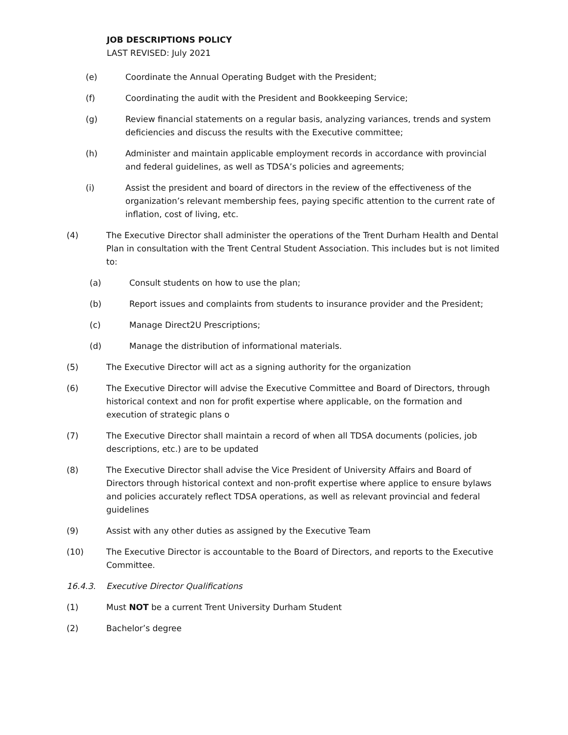JOB DESCRIPTIONS POLICY
LAST REVISED: July 2021
(e) Coordinate the Annual Operating Budget with the President;
(f) Coordinating the audit with the President and Bookkeeping Service;
(g) Review financial statements on a regular basis, analyzing variances, trends and system deficiencies and discuss the results with the Executive committee;
(h) Administer and maintain applicable employment records in accordance with provincial and federal guidelines, as well as TDSA’s policies and agreements;
(i) Assist the president and board of directors in the review of the effectiveness of the organization’s relevant membership fees, paying specific attention to the current rate of inflation, cost of living, etc.
(4) The Executive Director shall administer the operations of the Trent Durham Health and Dental Plan in consultation with the Trent Central Student Association. This includes but is not limited to:
(a) Consult students on how to use the plan;
(b) Report issues and complaints from students to insurance provider and the President;
(c) Manage Direct2U Prescriptions;
(d) Manage the distribution of informational materials.
(5) The Executive Director will act as a signing authority for the organization
(6) The Executive Director will advise the Executive Committee and Board of Directors, through historical context and non for profit expertise where applicable, on the formation and execution of strategic plans o
(7) The Executive Director shall maintain a record of when all TDSA documents (policies, job descriptions, etc.) are to be updated
(8) The Executive Director shall advise the Vice President of University Affairs and Board of Directors through historical context and non-profit expertise where applice to ensure bylaws and policies accurately reflect TDSA operations, as well as relevant provincial and federal guidelines
(9) Assist with any other duties as assigned by the Executive Team
(10) The Executive Director is accountable to the Board of Directors, and reports to the Executive Committee.
16.4.3. Executive Director Qualifications
(1) Must NOT be a current Trent University Durham Student
(2) Bachelor’s degree